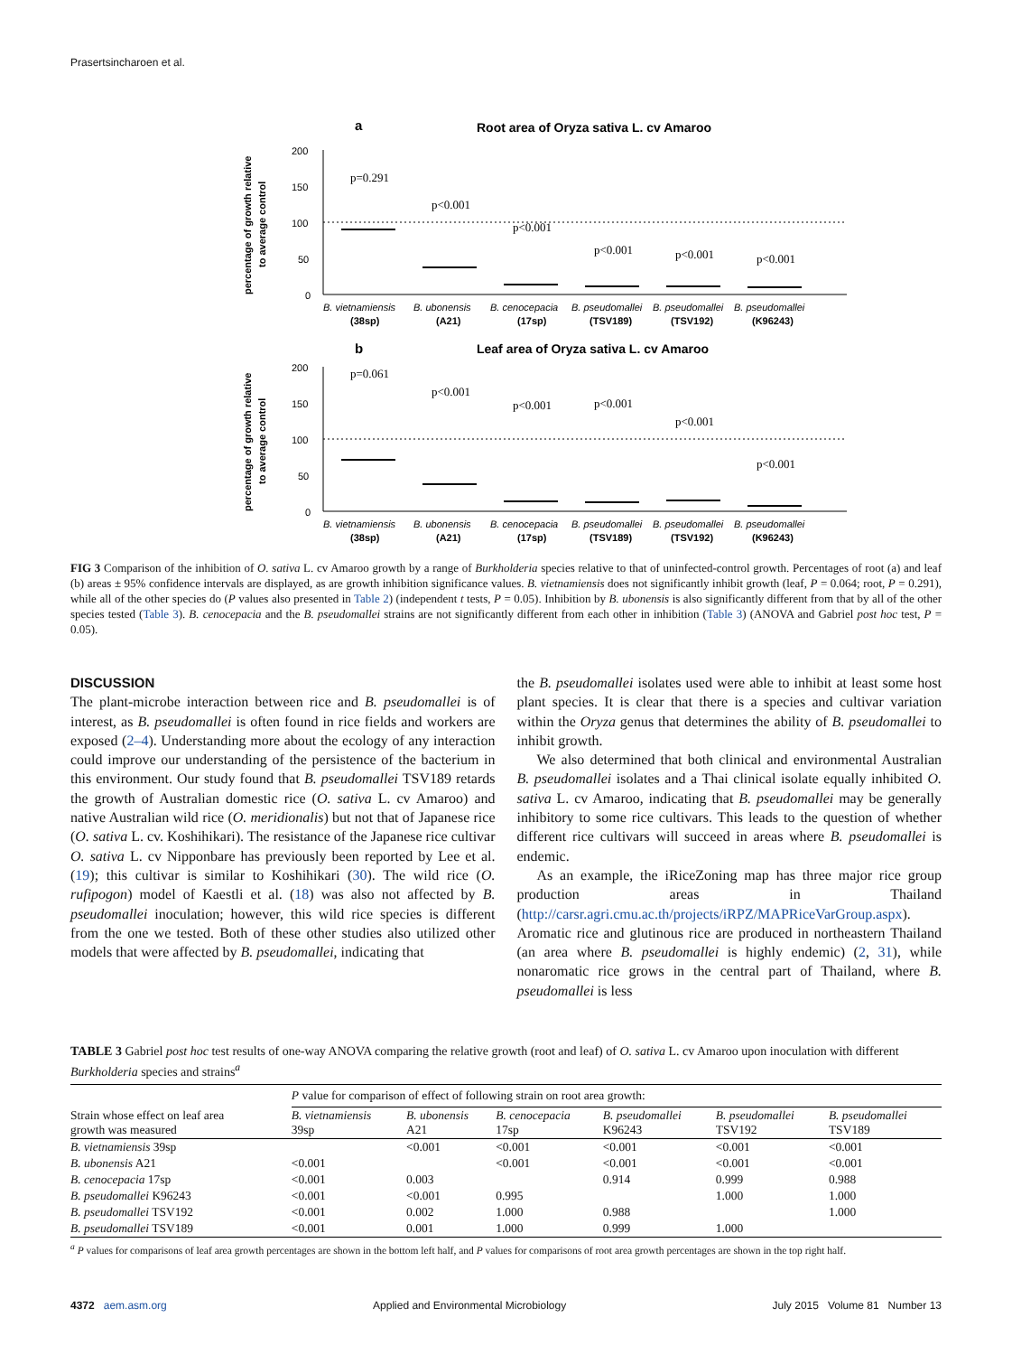Prasertsincharoen et al.
a
Root area of Oryza sativa L. cv Amaroo
200
150
100
50
0
percentage of growth relative
to average control
p=0.291
p<0.001
p<0.001
p<0.001
p<0.001
p<0.001
B. vietnamiensis
B. ubonensis
B. cenocepacia
B. pseudomallei
B. pseudomallei
B. pseudomallei
(38sp)
(A21)
(17sp)
(TSV189)
(TSV192)
(K96243)
b
Leaf area of Oryza sativa L. cv Amaroo
200
150
100
50
0
percentage of growth relative
to average control
p=0.061
p<0.001
p<0.001
p<0.001
p<0.001
p<0.001
B. vietnamiensis
B. ubonensis
B. cenocepacia
B. pseudomallei
B. pseudomallei
B. pseudomallei
(38sp)
(A21)
(17sp)
(TSV189)
(TSV192)
(K96243)
FIG 3 Comparison of the inhibition of O. sativa L. cv Amaroo growth by a range of Burkholderia species relative to that of uninfected-control growth. Percentages of root (a) and leaf (b) areas ± 95% confidence intervals are displayed, as are growth inhibition significance values. B. vietnamiensis does not significantly inhibit growth (leaf, P = 0.064; root, P = 0.291), while all of the other species do (P values also presented in Table 2) (independent t tests, P = 0.05). Inhibition by B. ubonensis is also significantly different from that by all of the other species tested (Table 3). B. cenocepacia and the B. pseudomallei strains are not significantly different from each other in inhibition (Table 3) (ANOVA and Gabriel post hoc test, P = 0.05).
DISCUSSION
The plant-microbe interaction between rice and B. pseudomallei is of interest, as B. pseudomallei is often found in rice fields and workers are exposed (2–4). Understanding more about the ecology of any interaction could improve our understanding of the persistence of the bacterium in this environment. Our study found that B. pseudomallei TSV189 retards the growth of Australian domestic rice (O. sativa L. cv Amaroo) and native Australian wild rice (O. meridionalis) but not that of Japanese rice (O. sativa L. cv. Koshihikari). The resistance of the Japanese rice cultivar O. sativa L. cv Nipponbare has previously been reported by Lee et al. (19); this cultivar is similar to Koshihikari (30). The wild rice (O. rufipogon) model of Kaestli et al. (18) was also not affected by B. pseudomallei inoculation; however, this wild rice species is different from the one we tested. Both of these other studies also utilized other models that were affected by B. pseudomallei, indicating that
the B. pseudomallei isolates used were able to inhibit at least some host plant species. It is clear that there is a species and cultivar variation within the Oryza genus that determines the ability of B. pseudomallei to inhibit growth.
We also determined that both clinical and environmental Australian B. pseudomallei isolates and a Thai clinical isolate equally inhibited O. sativa L. cv Amaroo, indicating that B. pseudomallei may be generally inhibitory to some rice cultivars. This leads to the question of whether different rice cultivars will succeed in areas where B. pseudomallei is endemic.
As an example, the iRiceZoning map has three major rice group production areas in Thailand (http://carsr.agri.cmu.ac.th/projects/iRPZ/MAPRiceVarGroup.aspx). Aromatic rice and glutinous rice are produced in northeastern Thailand (an area where B. pseudomallei is highly endemic) (2, 31), while nonaromatic rice grows in the central part of Thailand, where B. pseudomallei is less
TABLE 3 Gabriel post hoc test results of one-way ANOVA comparing the relative growth (root and leaf) of O. sativa L. cv Amaroo upon inoculation with different Burkholderia species and strains<sup>a</sup>
| Strain whose effect on leaf area growth was measured | P value for comparison of effect of following strain on root area growth: | | | | | |
| --- | --- | --- | --- | --- | --- | --- |
| | B. vietnamiensis 39sp | B. ubonensis A21 | B. cenocepacia 17sp | B. pseudomallei K96243 | B. pseudomallei TSV192 | B. pseudomallei TSV189 |
| B. vietnamiensis 39sp | | <0.001 | <0.001 | <0.001 | <0.001 | <0.001 |
| B. ubonensis A21 | <0.001 | | <0.001 | <0.001 | <0.001 | <0.001 |
| B. cenocepacia 17sp | <0.001 | 0.003 | | 0.914 | 0.999 | 0.988 |
| B. pseudomallei K96243 | <0.001 | <0.001 | 0.995 | | 1.000 | 1.000 |
| B. pseudomallei TSV192 | <0.001 | 0.002 | 1.000 | 0.988 | | 1.000 |
| B. pseudomallei TSV189 | <0.001 | 0.001 | 1.000 | 0.999 | 1.000 | |
<sup>a</sup> P values for comparisons of leaf area growth percentages are shown in the bottom left half, and P values for comparisons of root area growth percentages are shown in the top right half.
4372 aem.asm.org Applied and Environmental Microbiology July 2015 Volume 81 Number 13